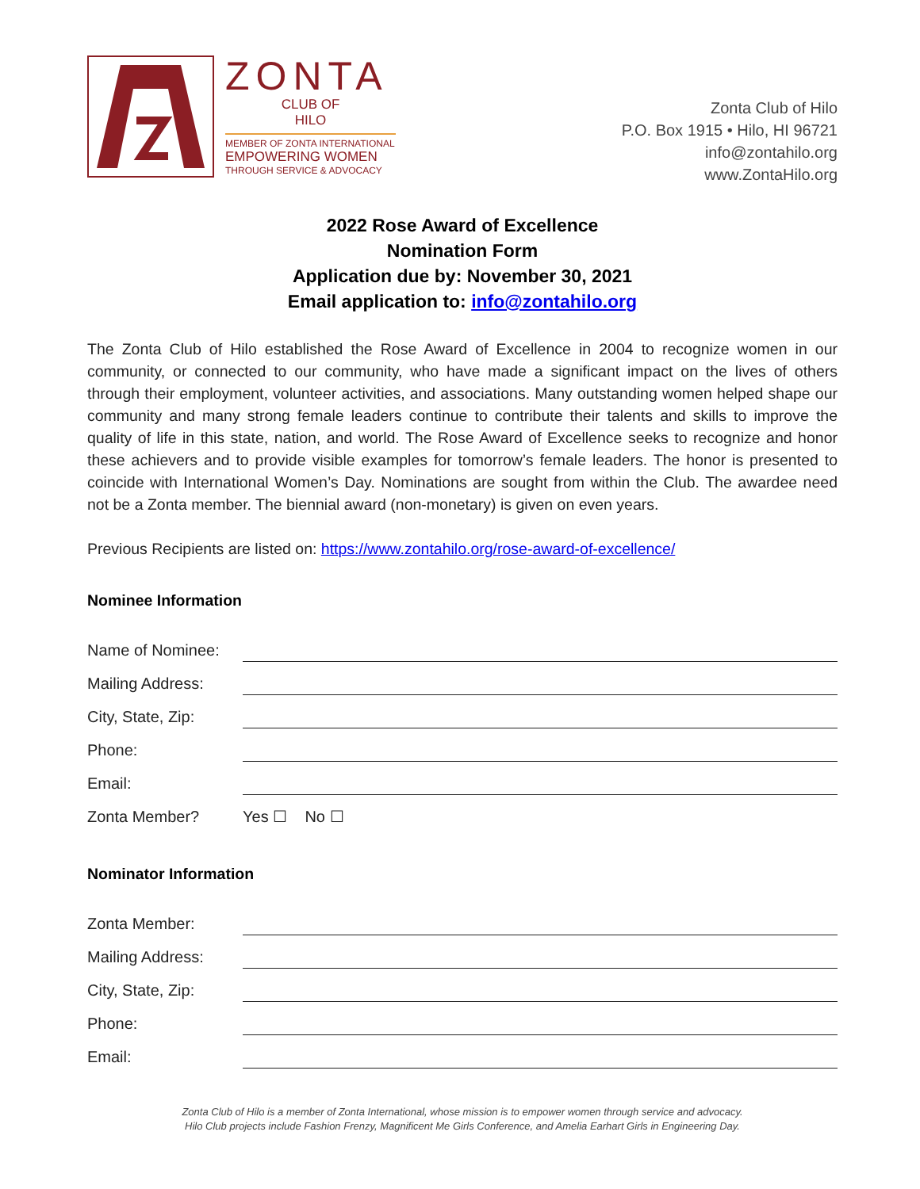ZONTA
CLUB OF
HILO
MEMBER OF ZONTA INTERNATIONAL
EMPOWERING WOMEN
THROUGH SERVICE & ADVOCACY
Zonta Club of Hilo
P.O. Box 1915 • Hilo, HI 96721
info@zontahilo.org
www.ZontaHilo.org
2022 Rose Award of Excellence
Nomination Form
Application due by: November 30, 2021
Email application to: info@zontahilo.org
The Zonta Club of Hilo established the Rose Award of Excellence in 2004 to recognize women in our community, or connected to our community, who have made a significant impact on the lives of others through their employment, volunteer activities, and associations. Many outstanding women helped shape our community and many strong female leaders continue to contribute their talents and skills to improve the quality of life in this state, nation, and world. The Rose Award of Excellence seeks to recognize and honor these achievers and to provide visible examples for tomorrow’s female leaders. The honor is presented to coincide with International Women’s Day. Nominations are sought from within the Club. The awardee need not be a Zonta member. The biennial award (non-monetary) is given on even years.
Previous Recipients are listed on: https://www.zontahilo.org/rose-award-of-excellence/
Nominee Information
Name of Nominee:
Mailing Address:
City, State, Zip:
Phone:
Email:
Zonta Member? Yes ☐ No ☐
Nominator Information
Zonta Member:
Mailing Address:
City, State, Zip:
Phone:
Email:
Zonta Club of Hilo is a member of Zonta International, whose mission is to empower women through service and advocacy.
Hilo Club projects include Fashion Frenzy, Magnificent Me Girls Conference, and Amelia Earhart Girls in Engineering Day.